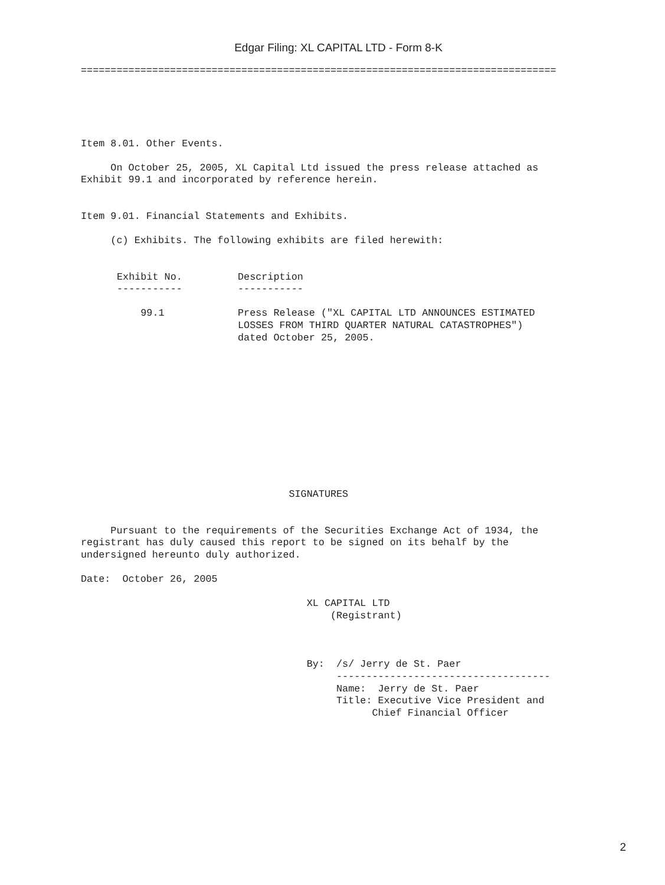Edgar Filing: XL CAPITAL LTD - Form 8-K
================================================================================
Item 8.01. Other Events.

     On October 25, 2005, XL Capital Ltd issued the press release attached as
Exhibit 99.1 and incorporated by reference herein.


Item 9.01. Financial Statements and Exhibits.

     (c) Exhibits. The following exhibits are filed herewith:
| Exhibit No. | Description |
| --- | --- |
| ----------- | ----------- |
| 99.1 | Press Release ("XL CAPITAL LTD ANNOUNCES ESTIMATED LOSSES FROM THIRD QUARTER NATURAL CATASTROPHES") dated October 25, 2005. |
                                   SIGNATURES


     Pursuant to the requirements of the Securities Exchange Act of 1934, the
registrant has duly caused this report to be signed on its behalf by the
undersigned hereunto duly authorized.

Date:  October 26, 2005

                                      XL CAPITAL LTD
                                          (Registrant)



                                      By:  /s/ Jerry de St. Paer
                                           ------------------------------------
                                           Name:  Jerry de St. Paer
                                           Title: Executive Vice President and
                                                 Chief Financial Officer
2